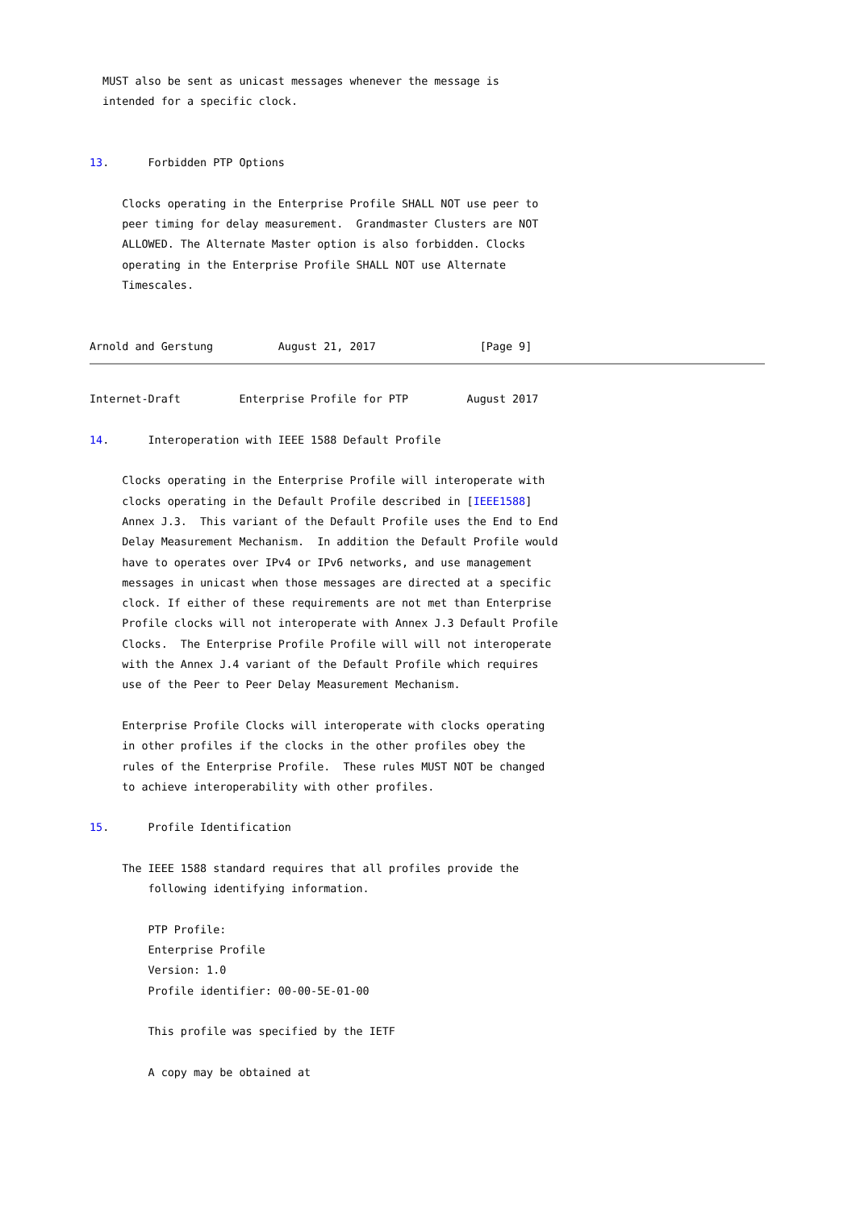MUST also be sent as unicast messages whenever the message is
  intended for a specific clock.


13.      Forbidden PTP Options

     Clocks operating in the Enterprise Profile SHALL NOT use peer to
     peer timing for delay measurement.  Grandmaster Clusters are NOT
     ALLOWED. The Alternate Master option is also forbidden. Clocks
     operating in the Enterprise Profile SHALL NOT use Alternate
     Timescales.


Arnold and Gerstung          August 21, 2017                [Page 9]
Internet-Draft         Enterprise Profile for PTP         August 2017

14.      Interoperation with IEEE 1588 Default Profile

     Clocks operating in the Enterprise Profile will interoperate with
     clocks operating in the Default Profile described in [IEEE1588]
     Annex J.3.  This variant of the Default Profile uses the End to End
     Delay Measurement Mechanism.  In addition the Default Profile would
     have to operates over IPv4 or IPv6 networks, and use management
     messages in unicast when those messages are directed at a specific
     clock. If either of these requirements are not met than Enterprise
     Profile clocks will not interoperate with Annex J.3 Default Profile
     Clocks.  The Enterprise Profile Profile will will not interoperate
     with the Annex J.4 variant of the Default Profile which requires
     use of the Peer to Peer Delay Measurement Mechanism.

     Enterprise Profile Clocks will interoperate with clocks operating
     in other profiles if the clocks in the other profiles obey the
     rules of the Enterprise Profile.  These rules MUST NOT be changed
     to achieve interoperability with other profiles.

15.      Profile Identification

     The IEEE 1588 standard requires that all profiles provide the
         following identifying information.

         PTP Profile:
         Enterprise Profile
         Version: 1.0
         Profile identifier: 00-00-5E-01-00

         This profile was specified by the IETF

         A copy may be obtained at